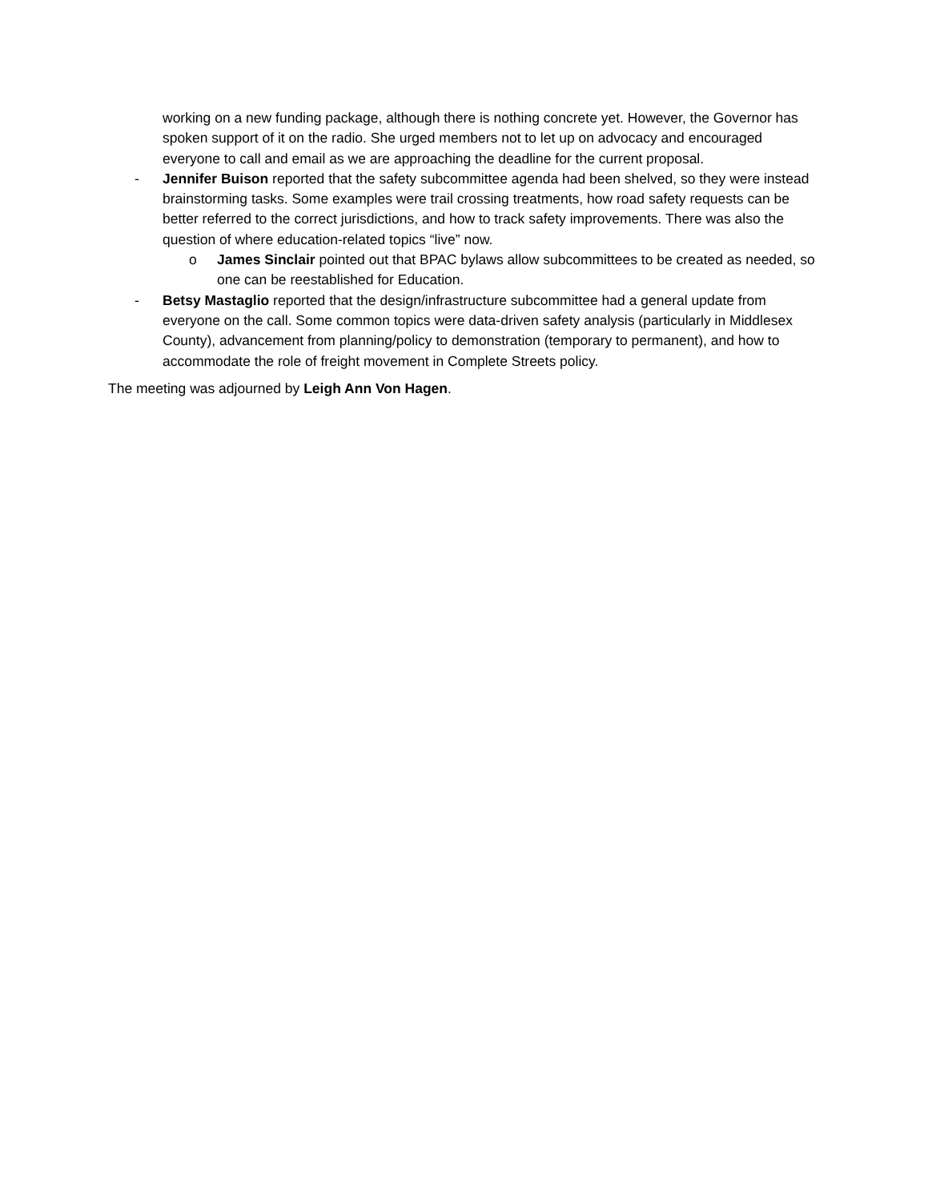working on a new funding package, although there is nothing concrete yet. However, the Governor has spoken support of it on the radio. She urged members not to let up on advocacy and encouraged everyone to call and email as we are approaching the deadline for the current proposal.
- Jennifer Buison reported that the safety subcommittee agenda had been shelved, so they were instead brainstorming tasks. Some examples were trail crossing treatments, how road safety requests can be better referred to the correct jurisdictions, and how to track safety improvements. There was also the question of where education-related topics “live” now.
o James Sinclair pointed out that BPAC bylaws allow subcommittees to be created as needed, so one can be reestablished for Education.
- Betsy Mastaglio reported that the design/infrastructure subcommittee had a general update from everyone on the call. Some common topics were data-driven safety analysis (particularly in Middlesex County), advancement from planning/policy to demonstration (temporary to permanent), and how to accommodate the role of freight movement in Complete Streets policy.
The meeting was adjourned by Leigh Ann Von Hagen.